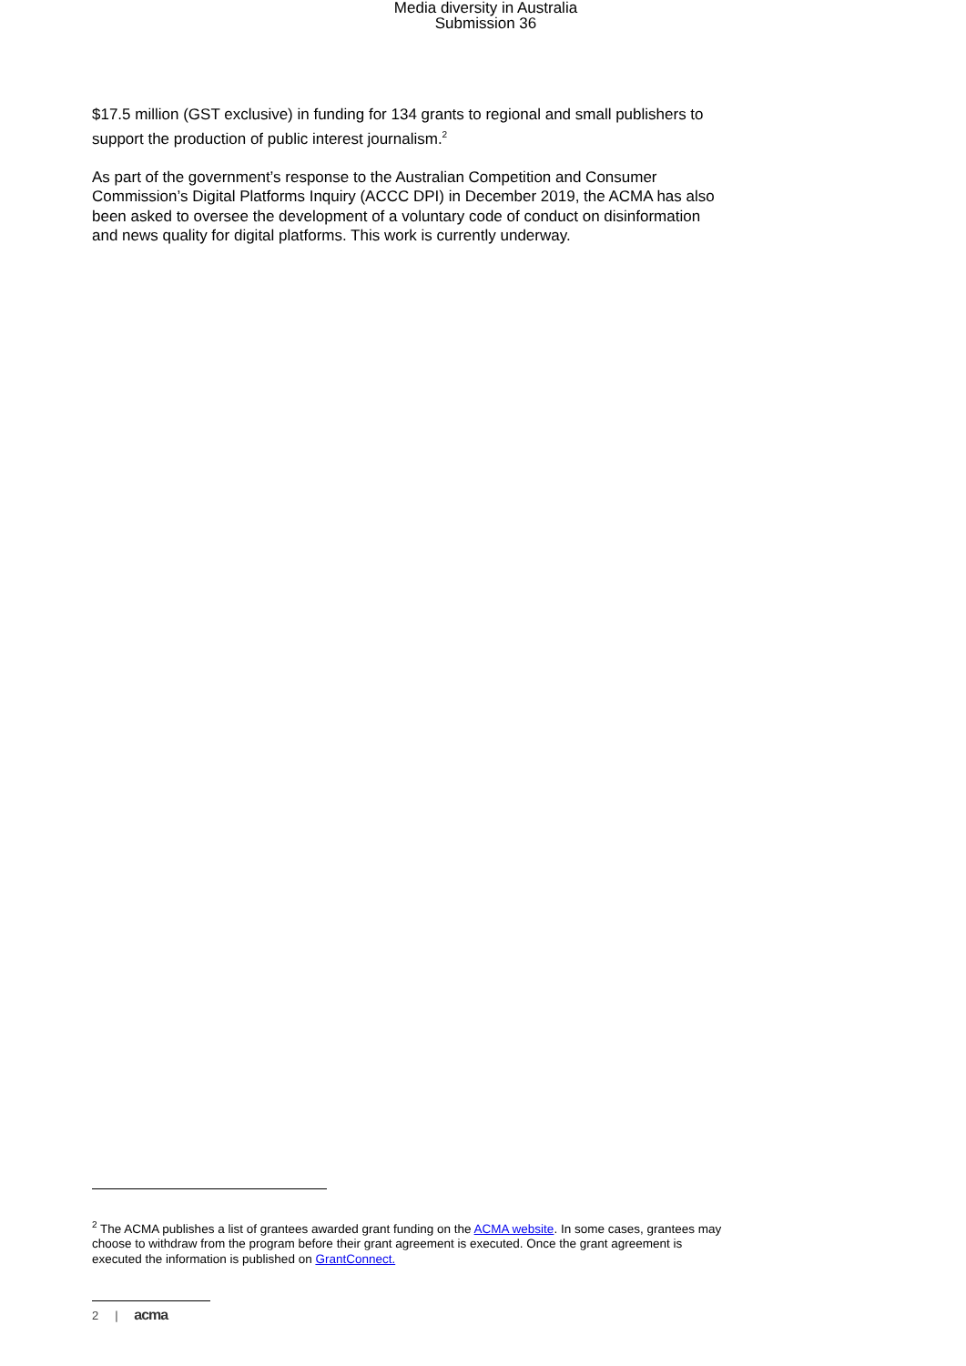Media diversity in Australia
Submission 36
$17.5 million (GST exclusive) in funding for 134 grants to regional and small publishers to support the production of public interest journalism.<sup>2</sup>
As part of the government’s response to the Australian Competition and Consumer Commission’s Digital Platforms Inquiry (ACCC DPI) in December 2019, the ACMA has also been asked to oversee the development of a voluntary code of conduct on disinformation and news quality for digital platforms. This work is currently underway.
<sup>2</sup> The ACMA publishes a list of grantees awarded grant funding on the ACMA website. In some cases, grantees may choose to withdraw from the program before their grant agreement is executed. Once the grant agreement is executed the information is published on GrantConnect.
2 | acma